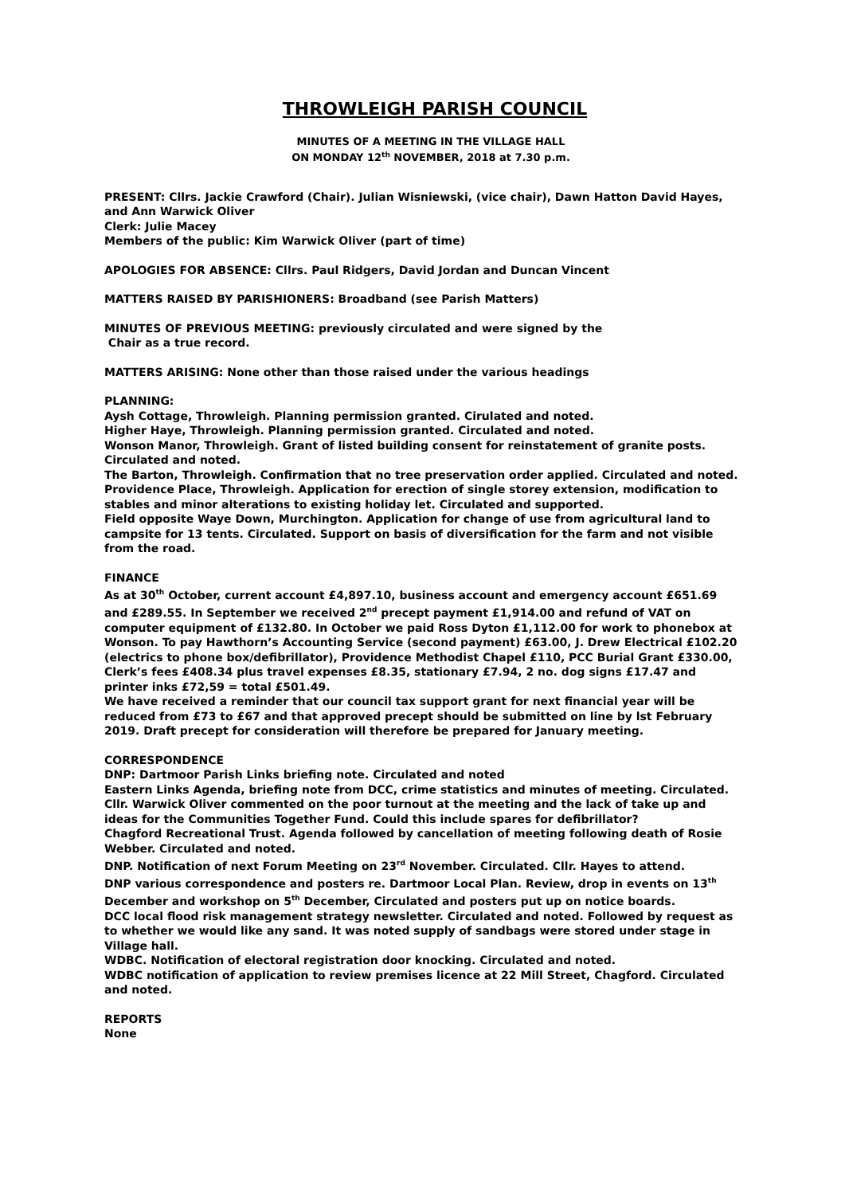THROWLEIGH PARISH COUNCIL
MINUTES OF A MEETING IN THE VILLAGE HALL
ON MONDAY 12<sup>th</sup> NOVEMBER, 2018 at 7.30 p.m.
PRESENT: Cllrs. Jackie Crawford (Chair). Julian Wisniewski, (vice chair), Dawn Hatton David Hayes, and Ann Warwick Oliver
Clerk: Julie Macey
Members of the public: Kim Warwick Oliver (part of time)
APOLOGIES FOR ABSENCE: Cllrs. Paul Ridgers, David Jordan and Duncan Vincent
MATTERS RAISED BY PARISHIONERS: Broadband (see Parish Matters)
MINUTES OF PREVIOUS MEETING: previously circulated and were signed by the
Chair as a true record.
MATTERS ARISING: None other than those raised under the various headings
PLANNING:
Aysh Cottage, Throwleigh. Planning permission granted. Cirulated and noted.
Higher Haye, Throwleigh. Planning permission granted. Circulated and noted.
Wonson Manor, Throwleigh. Grant of listed building consent for reinstatement of granite posts. Circulated and noted.
The Barton, Throwleigh. Confirmation that no tree preservation order applied. Circulated and noted.
Providence Place, Throwleigh. Application for erection of single storey extension, modification to stables and minor alterations to existing holiday let. Circulated and supported.
Field opposite Waye Down, Murchington. Application for change of use from agricultural land to campsite for 13 tents. Circulated. Support on basis of diversification for the farm and not visible from the road.
FINANCE
As at 30<sup>th</sup> October, current account £4,897.10, business account and emergency account £651.69 and £289.55. In September we received 2<sup>nd</sup> precept payment £1,914.00 and refund of VAT on computer equipment of £132.80. In October we paid Ross Dyton £1,112.00 for work to phonebox at Wonson. To pay Hawthorn’s Accounting Service (second payment) £63.00, J. Drew Electrical £102.20 (electrics to phone box/defibrillator), Providence Methodist Chapel £110, PCC Burial Grant £330.00, Clerk’s fees £408.34 plus travel expenses £8.35, stationary £7.94, 2 no. dog signs £17.47 and printer inks £72,59 = total £501.49.
We have received a reminder that our council tax support grant for next financial year will be reduced from £73 to £67 and that approved precept should be submitted on line by lst February 2019. Draft precept for consideration will therefore be prepared for January meeting.
CORRESPONDENCE
DNP: Dartmoor Parish Links briefing note. Circulated and noted
Eastern Links Agenda, briefing note from DCC, crime statistics and minutes of meeting. Circulated. Cllr. Warwick Oliver commented on the poor turnout at the meeting and the lack of take up and ideas for the Communities Together Fund. Could this include spares for defibrillator?
Chagford Recreational Trust. Agenda followed by cancellation of meeting following death of Rosie Webber. Circulated and noted.
DNP. Notification of next Forum Meeting on 23<sup>rd</sup> November. Circulated. Cllr. Hayes to attend.
DNP various correspondence and posters re. Dartmoor Local Plan. Review, drop in events on 13<sup>th</sup> December and workshop on 5<sup>th</sup> December, Circulated and posters put up on notice boards.
DCC local flood risk management strategy newsletter. Circulated and noted. Followed by request as to whether we would like any sand. It was noted supply of sandbags were stored under stage in Village hall.
WDBC. Notification of electoral registration door knocking. Circulated and noted.
WDBC notification of application to review premises licence at 22 Mill Street, Chagford. Circulated and noted.
REPORTS
None